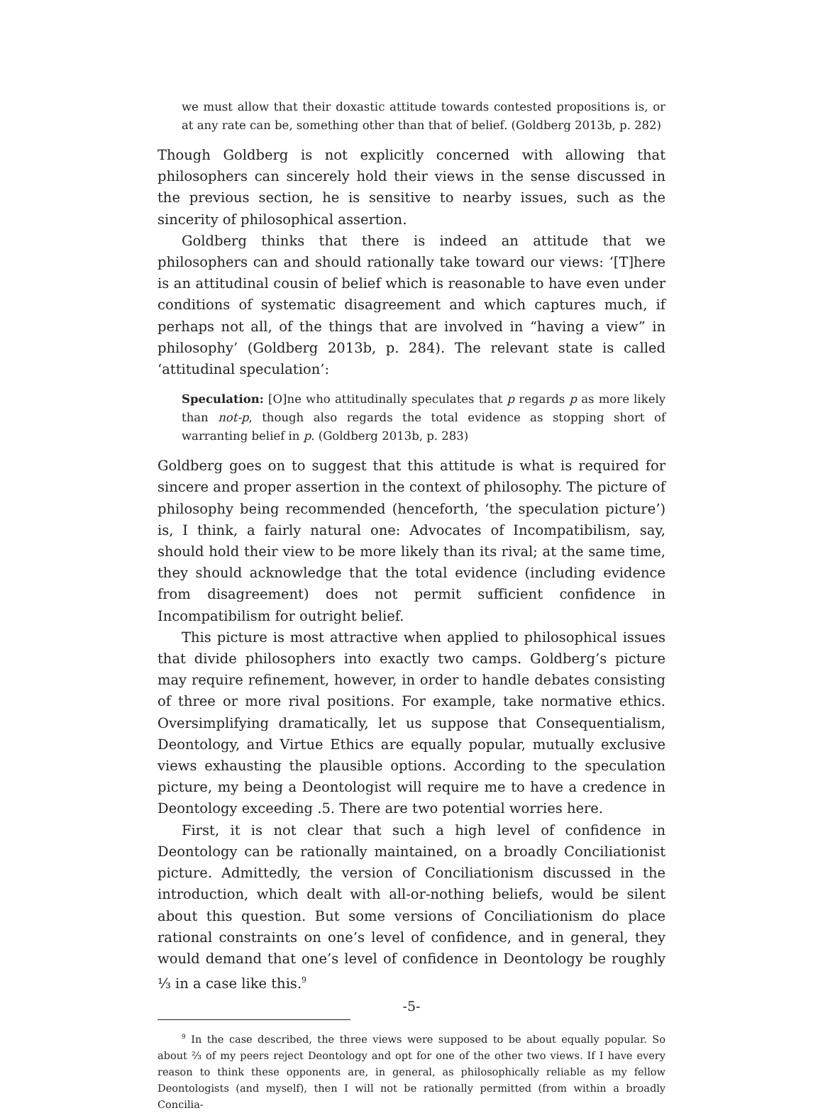we must allow that their doxastic attitude towards contested propositions is, or at any rate can be, something other than that of belief. (Goldberg 2013b, p. 282)
Though Goldberg is not explicitly concerned with allowing that philosophers can sincerely hold their views in the sense discussed in the previous section, he is sensitive to nearby issues, such as the sincerity of philosophical assertion.
Goldberg thinks that there is indeed an attitude that we philosophers can and should rationally take toward our views: ‘[T]here is an attitudinal cousin of belief which is reasonable to have even under conditions of systematic disagreement and which captures much, if perhaps not all, of the things that are involved in “having a view” in philosophy’ (Goldberg 2013b, p. 284). The relevant state is called ‘attitudinal speculation’:
Speculation: [O]ne who attitudinally speculates that p regards p as more likely than not-p, though also regards the total evidence as stopping short of warranting belief in p. (Goldberg 2013b, p. 283)
Goldberg goes on to suggest that this attitude is what is required for sincere and proper assertion in the context of philosophy. The picture of philosophy being recommended (henceforth, ‘the speculation picture’) is, I think, a fairly natural one: Advocates of Incompatibilism, say, should hold their view to be more likely than its rival; at the same time, they should acknowledge that the total evidence (including evidence from disagreement) does not permit sufficient confidence in Incompatibilism for outright belief.
This picture is most attractive when applied to philosophical issues that divide philosophers into exactly two camps. Goldberg’s picture may require refinement, however, in order to handle debates consisting of three or more rival positions. For example, take normative ethics. Oversimplifying dramatically, let us suppose that Consequentialism, Deontology, and Virtue Ethics are equally popular, mutually exclusive views exhausting the plausible options. According to the speculation picture, my being a Deontologist will require me to have a credence in Deontology exceeding .5. There are two potential worries here.
First, it is not clear that such a high level of confidence in Deontology can be rationally maintained, on a broadly Conciliationist picture. Admittedly, the version of Conciliationism discussed in the introduction, which dealt with all-or-nothing beliefs, would be silent about this question. But some versions of Conciliationism do place rational constraints on one’s level of confidence, and in general, they would demand that one’s level of confidence in Deontology be roughly ⅓ in a case like this.<sup>9</sup>
<sup>9</sup> In the case described, the three views were supposed to be about equally popular. So about ⅔ of my peers reject Deontology and opt for one of the other two views. If I have every reason to think these opponents are, in general, as philosophically reliable as my fellow Deontologists (and myself), then I will not be rationally permitted (from within a broadly Concilia-
-5-